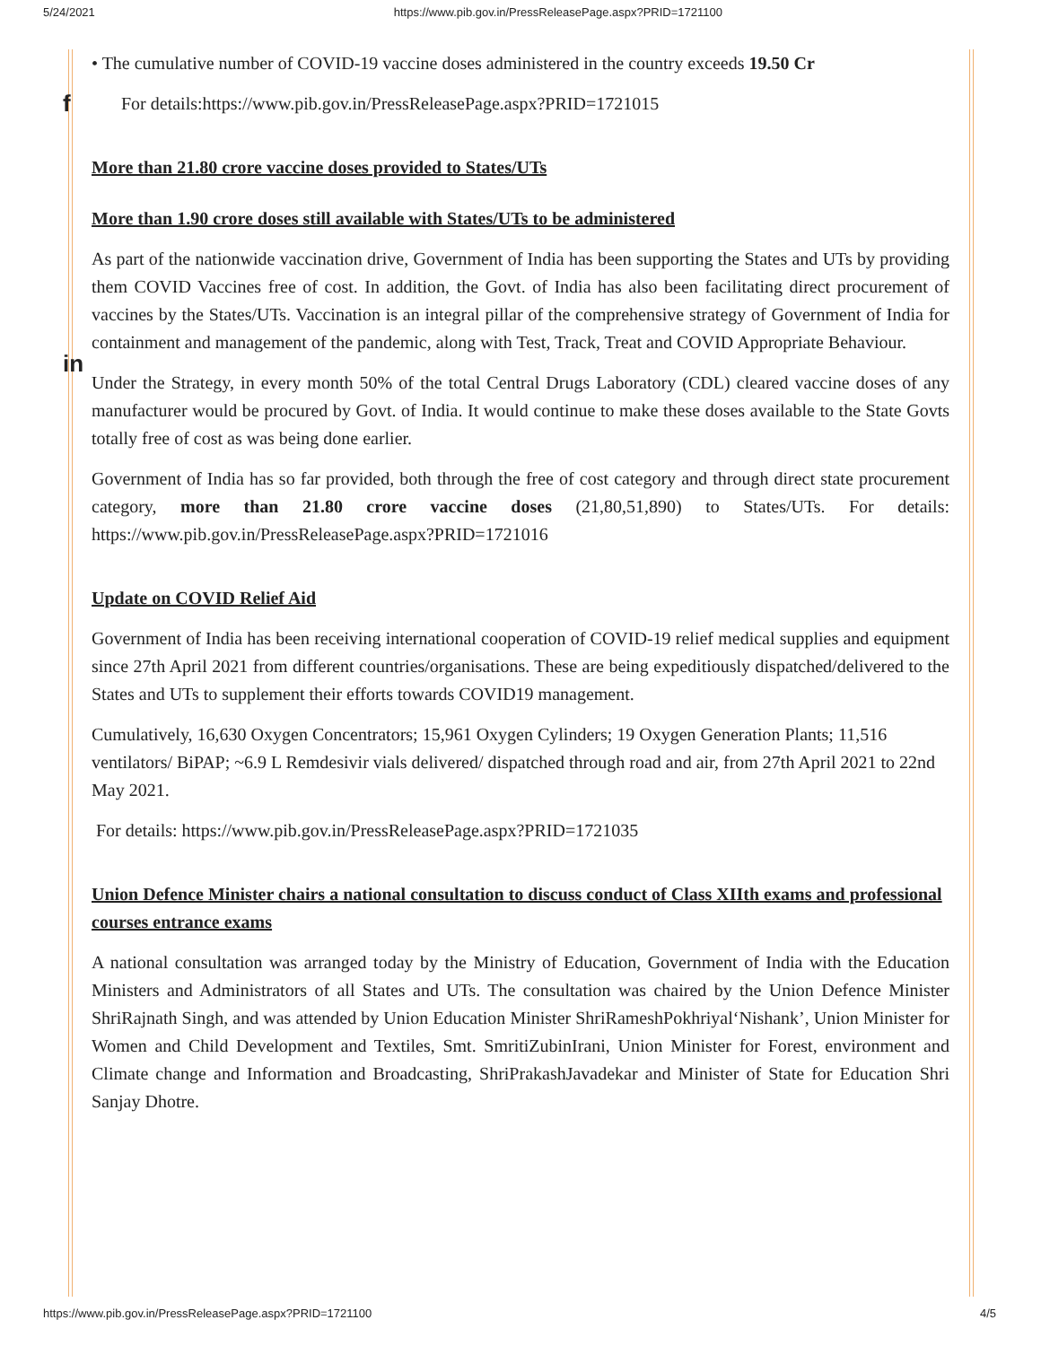5/24/2021 https://www.pib.gov.in/PressReleasePage.aspx?PRID=1721100
f
in
• The cumulative number of COVID-19 vaccine doses administered in the country exceeds 19.50 Cr
For details:https://www.pib.gov.in/PressReleasePage.aspx?PRID=1721015
More than 21.80 crore vaccine doses provided to States/UTs
More than 1.90 crore doses still available with States/UTs to be administered
As part of the nationwide vaccination drive, Government of India has been supporting the States and UTs by providing them COVID Vaccines free of cost. In addition, the Govt. of India has also been facilitating direct procurement of vaccines by the States/UTs. Vaccination is an integral pillar of the comprehensive strategy of Government of India for containment and management of the pandemic, along with Test, Track, Treat and COVID Appropriate Behaviour.
Under the Strategy, in every month 50% of the total Central Drugs Laboratory (CDL) cleared vaccine doses of any manufacturer would be procured by Govt. of India. It would continue to make these doses available to the State Govts totally free of cost as was being done earlier.
Government of India has so far provided, both through the free of cost category and through direct state procurement category, more than 21.80 crore vaccine doses (21,80,51,890) to States/UTs. For details: https://www.pib.gov.in/PressReleasePage.aspx?PRID=1721016
Update on COVID Relief Aid
Government of India has been receiving international cooperation of COVID-19 relief medical supplies and equipment since 27th April 2021 from different countries/organisations. These are being expeditiously dispatched/delivered to the States and UTs to supplement their efforts towards COVID19 management.
Cumulatively, 16,630 Oxygen Concentrators; 15,961 Oxygen Cylinders; 19 Oxygen Generation Plants; 11,516 ventilators/ BiPAP; ~6.9 L Remdesivir vials delivered/ dispatched through road and air, from 27th April 2021 to 22nd May 2021.
For details: https://www.pib.gov.in/PressReleasePage.aspx?PRID=1721035
Union Defence Minister chairs a national consultation to discuss conduct of Class XIIth exams and professional courses entrance exams
A national consultation was arranged today by the Ministry of Education, Government of India with the Education Ministers and Administrators of all States and UTs. The consultation was chaired by the Union Defence Minister ShriRajnath Singh, and was attended by Union Education Minister ShriRameshPokhriyal‘Nishank’, Union Minister for Women and Child Development and Textiles, Smt. SmritiZubinIrani, Union Minister for Forest, environment and Climate change and Information and Broadcasting, ShriPrakashJavadekar and Minister of State for Education Shri Sanjay Dhotre.
https://www.pib.gov.in/PressReleasePage.aspx?PRID=1721100 4/5